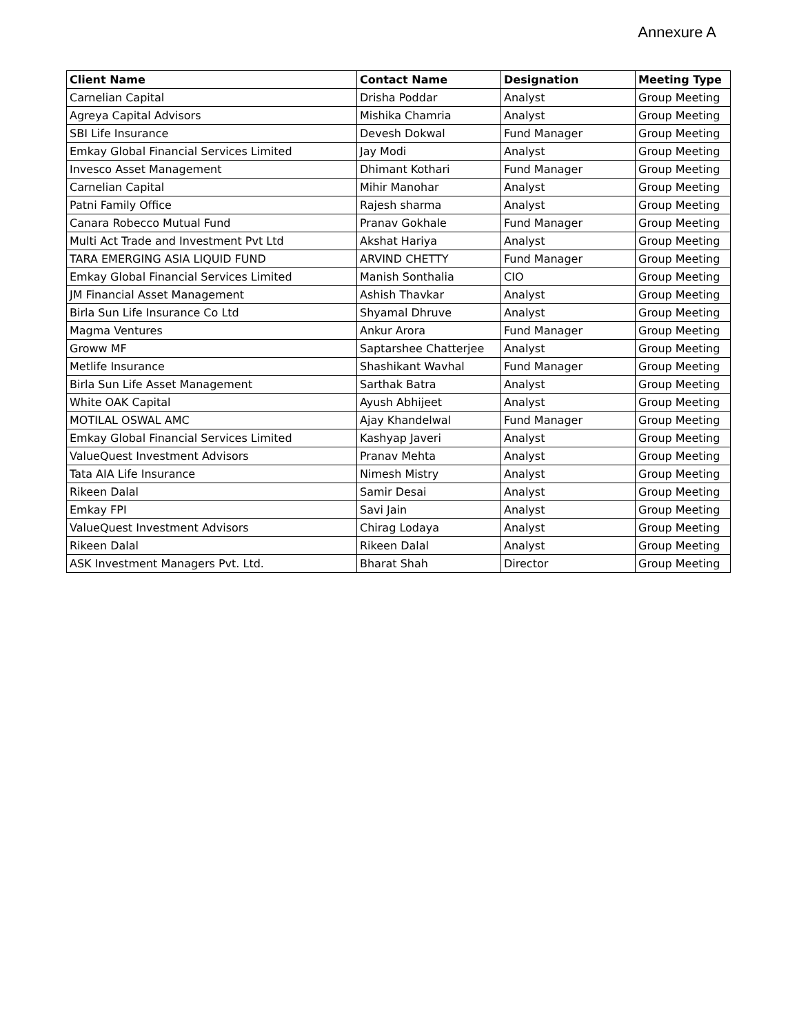Annexure A
| Client Name | Contact Name | Designation | Meeting Type |
| --- | --- | --- | --- |
| Carnelian Capital | Drisha Poddar | Analyst | Group Meeting |
| Agreya Capital Advisors | Mishika Chamria | Analyst | Group Meeting |
| SBI Life Insurance | Devesh Dokwal | Fund Manager | Group Meeting |
| Emkay Global Financial Services Limited | Jay Modi | Analyst | Group Meeting |
| Invesco Asset Management | Dhimant Kothari | Fund Manager | Group Meeting |
| Carnelian Capital | Mihir Manohar | Analyst | Group Meeting |
| Patni Family Office | Rajesh sharma | Analyst | Group Meeting |
| Canara Robecco Mutual Fund | Pranav Gokhale | Fund Manager | Group Meeting |
| Multi Act Trade and Investment Pvt Ltd | Akshat Hariya | Analyst | Group Meeting |
| TARA EMERGING ASIA LIQUID FUND | ARVIND CHETTY | Fund Manager | Group Meeting |
| Emkay Global Financial Services Limited | Manish Sonthalia | CIO | Group Meeting |
| JM Financial Asset Management | Ashish Thavkar | Analyst | Group Meeting |
| Birla Sun Life Insurance Co Ltd | Shyamal Dhruve | Analyst | Group Meeting |
| Magma Ventures | Ankur Arora | Fund Manager | Group Meeting |
| Groww MF | Saptarshee Chatterjee | Analyst | Group Meeting |
| Metlife Insurance | Shashikant Wavhal | Fund Manager | Group Meeting |
| Birla Sun Life Asset Management | Sarthak Batra | Analyst | Group Meeting |
| White OAK Capital | Ayush Abhijeet | Analyst | Group Meeting |
| MOTILAL OSWAL AMC | Ajay Khandelwal | Fund Manager | Group Meeting |
| Emkay Global Financial Services Limited | Kashyap Javeri | Analyst | Group Meeting |
| ValueQuest Investment Advisors | Pranav Mehta | Analyst | Group Meeting |
| Tata AIA Life Insurance | Nimesh Mistry | Analyst | Group Meeting |
| Rikeen Dalal | Samir Desai | Analyst | Group Meeting |
| Emkay FPI | Savi Jain | Analyst | Group Meeting |
| ValueQuest Investment Advisors | Chirag Lodaya | Analyst | Group Meeting |
| Rikeen Dalal | Rikeen Dalal | Analyst | Group Meeting |
| ASK Investment Managers Pvt. Ltd. | Bharat Shah | Director | Group Meeting |